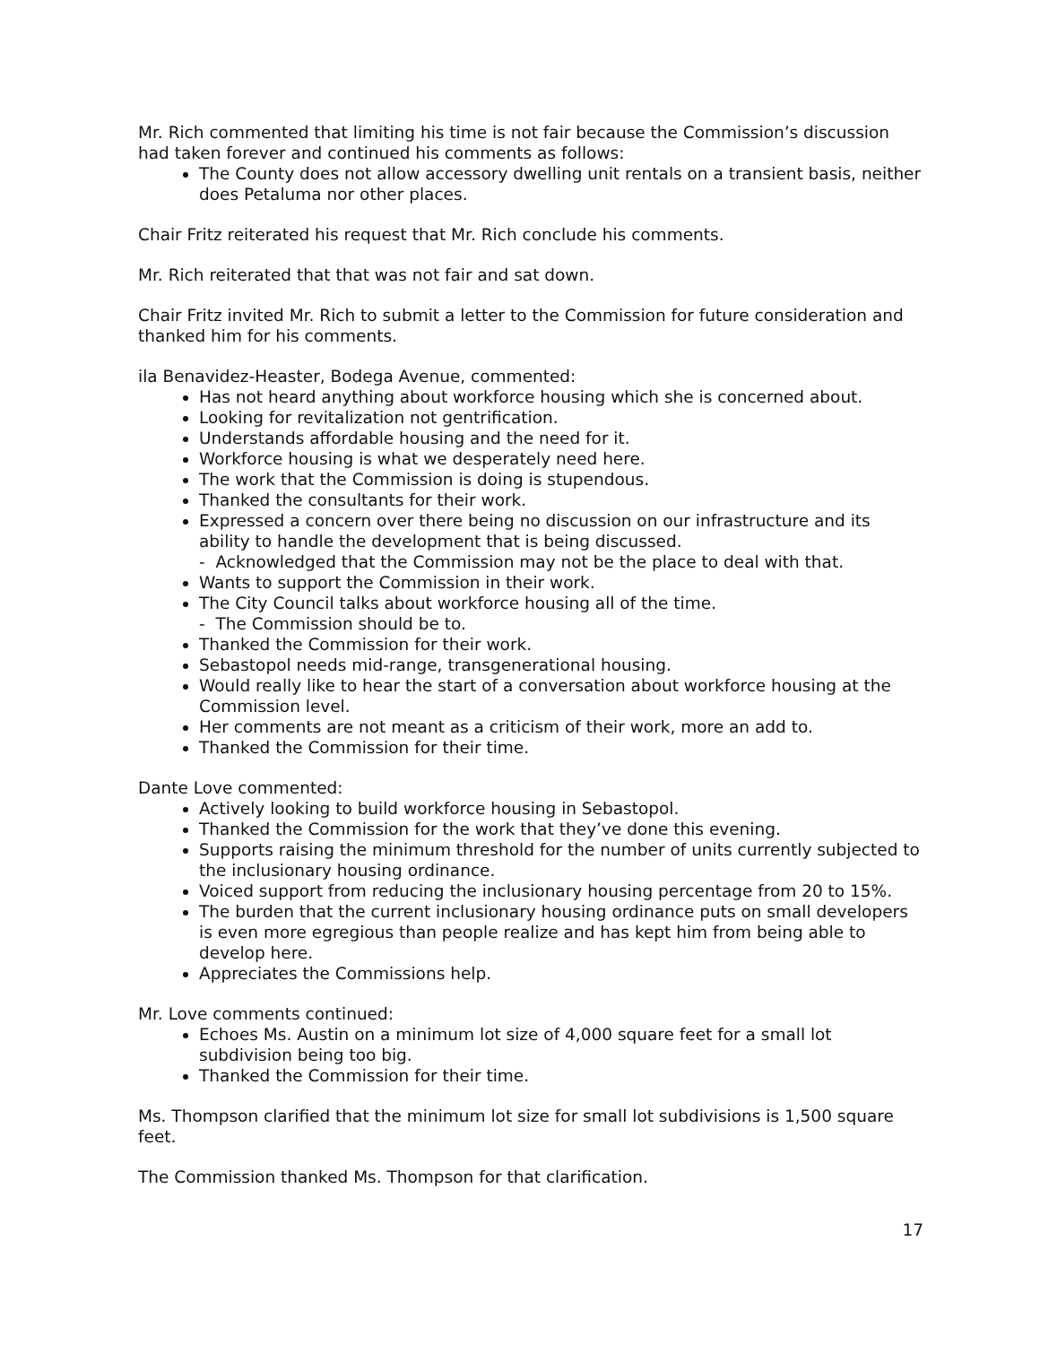Mr. Rich commented that limiting his time is not fair because the Commission’s discussion had taken forever and continued his comments as follows:
The County does not allow accessory dwelling unit rentals on a transient basis, neither does Petaluma nor other places.
Chair Fritz reiterated his request that Mr. Rich conclude his comments.
Mr. Rich reiterated that that was not fair and sat down.
Chair Fritz invited Mr. Rich to submit a letter to the Commission for future consideration and thanked him for his comments.
ila Benavidez-Heaster, Bodega Avenue, commented:
Has not heard anything about workforce housing which she is concerned about.
Looking for revitalization not gentrification.
Understands affordable housing and the need for it.
Workforce housing is what we desperately need here.
The work that the Commission is doing is stupendous.
Thanked the consultants for their work.
Expressed a concern over there being no discussion on our infrastructure and its ability to handle the development that is being discussed.
- Acknowledged that the Commission may not be the place to deal with that.
Wants to support the Commission in their work.
The City Council talks about workforce housing all of the time.
- The Commission should be to.
Thanked the Commission for their work.
Sebastopol needs mid-range, transgenerational housing.
Would really like to hear the start of a conversation about workforce housing at the Commission level.
Her comments are not meant as a criticism of their work, more an add to.
Thanked the Commission for their time.
Dante Love commented:
Actively looking to build workforce housing in Sebastopol.
Thanked the Commission for the work that they’ve done this evening.
Supports raising the minimum threshold for the number of units currently subjected to the inclusionary housing ordinance.
Voiced support from reducing the inclusionary housing percentage from 20 to 15%.
The burden that the current inclusionary housing ordinance puts on small developers is even more egregious than people realize and has kept him from being able to develop here.
Appreciates the Commissions help.
Mr. Love comments continued:
Echoes Ms. Austin on a minimum lot size of 4,000 square feet for a small lot subdivision being too big.
Thanked the Commission for their time.
Ms. Thompson clarified that the minimum lot size for small lot subdivisions is 1,500 square feet.
The Commission thanked Ms. Thompson for that clarification.
17